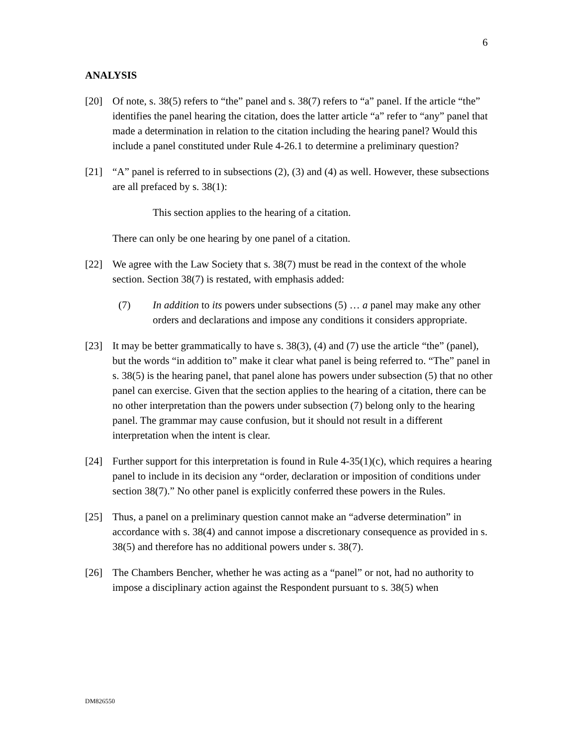6
ANALYSIS
[20] Of note, s. 38(5) refers to “the” panel and s. 38(7) refers to “a” panel. If the article “the” identifies the panel hearing the citation, does the latter article “a” refer to “any” panel that made a determination in relation to the citation including the hearing panel? Would this include a panel constituted under Rule 4-26.1 to determine a preliminary question?
[21] “A” panel is referred to in subsections (2), (3) and (4) as well. However, these subsections are all prefaced by s. 38(1):
This section applies to the hearing of a citation.
There can only be one hearing by one panel of a citation.
[22] We agree with the Law Society that s. 38(7) must be read in the context of the whole section. Section 38(7) is restated, with emphasis added:
(7) In addition to its powers under subsections (5) … a panel may make any other orders and declarations and impose any conditions it considers appropriate.
[23] It may be better grammatically to have s. 38(3), (4) and (7) use the article “the” (panel), but the words “in addition to” make it clear what panel is being referred to. “The” panel in s. 38(5) is the hearing panel, that panel alone has powers under subsection (5) that no other panel can exercise. Given that the section applies to the hearing of a citation, there can be no other interpretation than the powers under subsection (7) belong only to the hearing panel. The grammar may cause confusion, but it should not result in a different interpretation when the intent is clear.
[24] Further support for this interpretation is found in Rule 4-35(1)(c), which requires a hearing panel to include in its decision any “order, declaration or imposition of conditions under section 38(7).” No other panel is explicitly conferred these powers in the Rules.
[25] Thus, a panel on a preliminary question cannot make an “adverse determination” in accordance with s. 38(4) and cannot impose a discretionary consequence as provided in s. 38(5) and therefore has no additional powers under s. 38(7).
[26] The Chambers Bencher, whether he was acting as a “panel” or not, had no authority to impose a disciplinary action against the Respondent pursuant to s. 38(5) when
DM826550